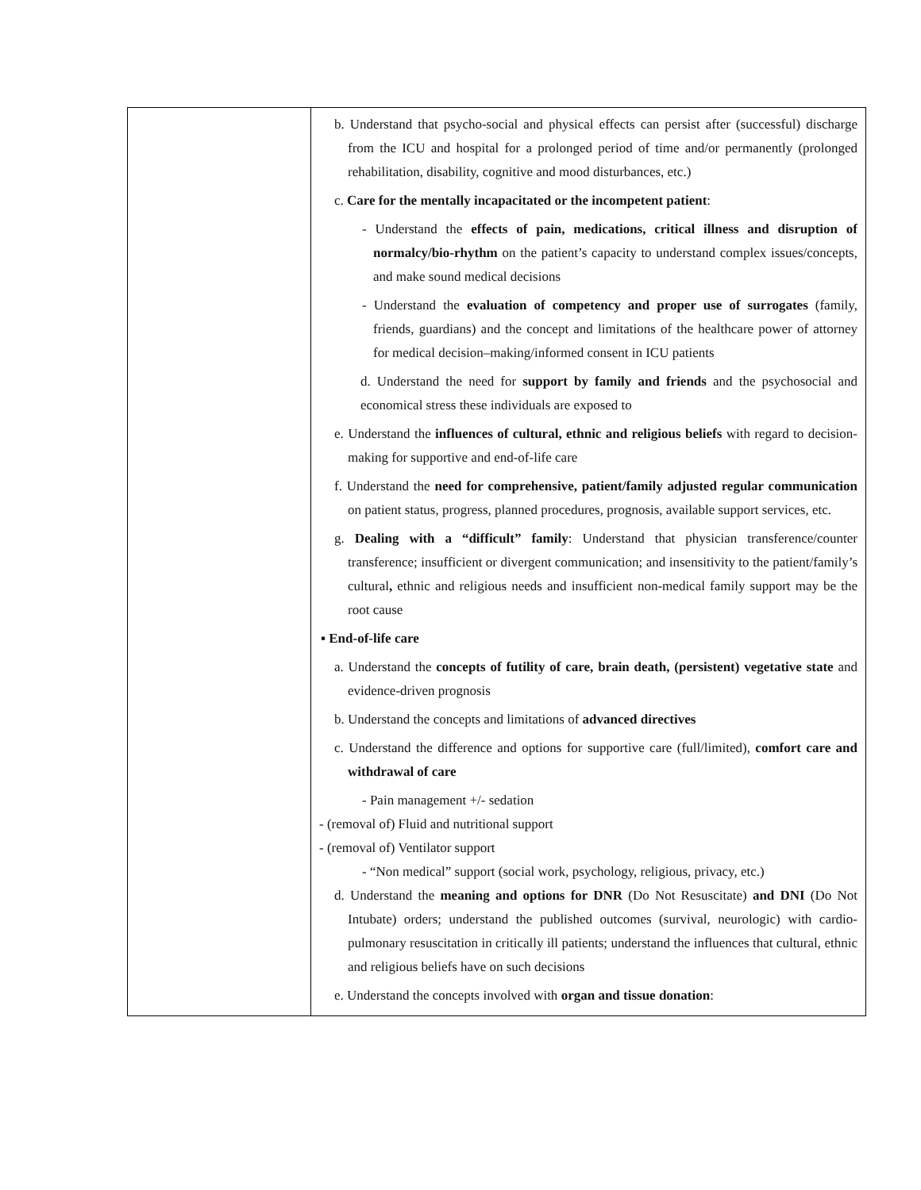| | b. Understand that psycho-social and physical effects can persist after (successful) discharge from the ICU and hospital for a prolonged period of time and/or permanently (prolonged rehabilitation, disability, cognitive and mood disturbances, etc.) c. Care for the mentally incapacitated or the incompetent patient : - Understand the effects of pain, medications, critical illness and disruption of normalcy/bio-rhythm on the patient’s capacity to understand complex issues/concepts, and make sound medical decisions - Understand the evaluation of competency and proper use of surrogates (family, friends, guardians) and the concept and limitations of the healthcare power of attorney for medical decision–making/informed consent in ICU patients d. Understand the need for support by family and friends and the psychosocial and economical stress these individuals are exposed to e. Understand the influences of cultural, ethnic and religious beliefs with regard to decision-making for supportive and end-of-life care f. Understand the need for comprehensive, patient/family adjusted regular communication on patient status, progress, planned procedures, prognosis, available support services, etc. g. Dealing with a “difficult” family : Understand that physician transference/counter transference; insufficient or divergent communication; and insensitivity to the patient/family’s cultural , ethnic and religious needs and insufficient non-medical family support may be the root cause ▪ End-of-life care a. Understand the concepts of futility of care, brain death, (persistent) vegetative state and evidence-driven prognosis b. Understand the concepts and limitations of advanced directives c. Understand the difference and options for supportive care (full/limited), comfort care and withdrawal of care - Pain management +/- sedation - (removal of) Fluid and nutritional support - (removal of) Ventilator support - “Non medical” support (social work, psychology, religious, privacy, etc.) d. Understand the meaning and options for DNR (Do Not Resuscitate) and DNI (Do Not Intubate) orders; understand the published outcomes (survival, neurologic) with cardio-pulmonary resuscitation in critically ill patients; understand the influences that cultural, ethnic and religious beliefs have on such decisions e. Understand the concepts involved with organ and tissue donation : |